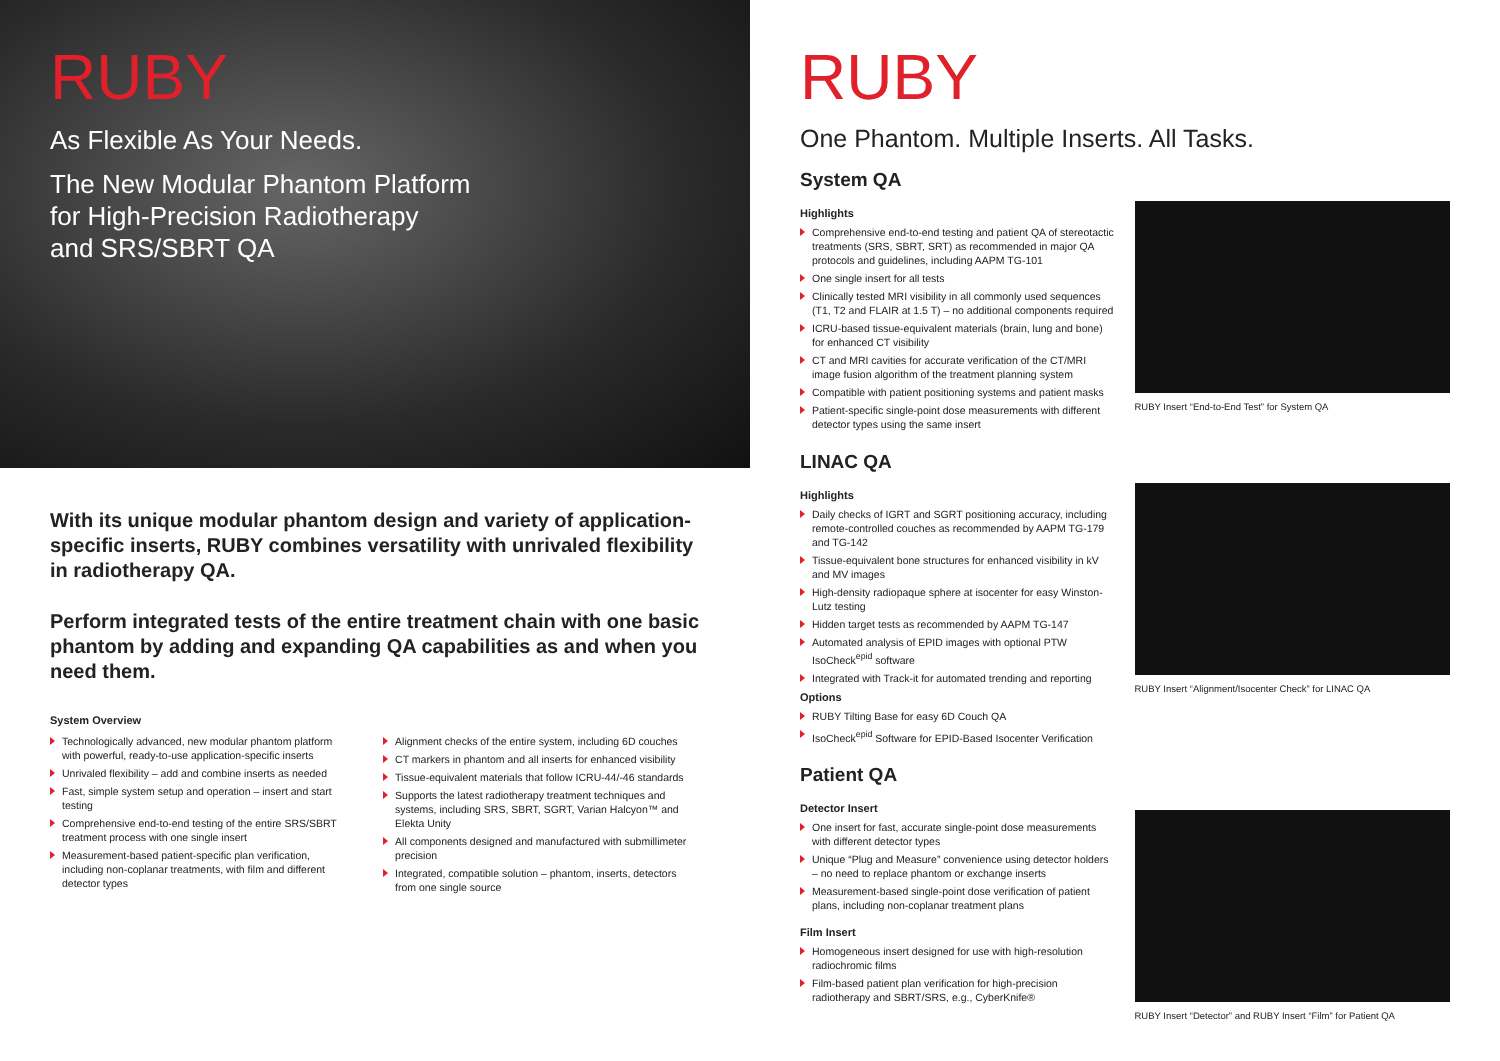RUBY
As Flexible As Your Needs.
The New Modular Phantom Platform
for High-Precision Radiotherapy
and SRS/SBRT QA
With its unique modular phantom design and variety of application-specific inserts, RUBY combines versatility with unrivaled flexibility in radiotherapy QA.
Perform integrated tests of the entire treatment chain with one basic phantom by adding and expanding QA capabilities as and when you need them.
System Overview
Technologically advanced, new modular phantom platform with powerful, ready-to-use application-specific inserts
Unrivaled flexibility – add and combine inserts as needed
Fast, simple system setup and operation – insert and start testing
Comprehensive end-to-end testing of the entire SRS/SBRT treatment process with one single insert
Measurement-based patient-specific plan verification, including non-coplanar treatments, with film and different detector types
Alignment checks of the entire system, including 6D couches
CT markers in phantom and all inserts for enhanced visibility
Tissue-equivalent materials that follow ICRU-44/-46 standards
Supports the latest radiotherapy treatment techniques and systems, including SRS, SBRT, SGRT, Varian Halcyon™ and Elekta Unity
All components designed and manufactured with submillimeter precision
Integrated, compatible solution – phantom, inserts, detectors from one single source
RUBY
One Phantom. Multiple Inserts. All Tasks.
System QA
Highlights
Comprehensive end-to-end testing and patient QA of stereotactic treatments (SRS, SBRT, SRT) as recommended in major QA protocols and guidelines, including AAPM TG-101
One single insert for all tests
Clinically tested MRI visibility in all commonly used sequences (T1, T2 and FLAIR at 1.5 T) – no additional components required
ICRU-based tissue-equivalent materials (brain, lung and bone) for enhanced CT visibility
CT and MRI cavities for accurate verification of the CT/MRI image fusion algorithm of the treatment planning system
Compatible with patient positioning systems and patient masks
Patient-specific single-point dose measurements with different detector types using the same insert
RUBY Insert “End-to-End Test” for System QA
LINAC QA
Highlights
Daily checks of IGRT and SGRT positioning accuracy, including remote-controlled couches as recommended by AAPM TG-179 and TG-142
Tissue-equivalent bone structures for enhanced visibility in kV and MV images
High-density radiopaque sphere at isocenter for easy Winston-Lutz testing
Hidden target tests as recommended by AAPM TG-147
Automated analysis of EPID images with optional PTW IsoCheck<sup>epid</sup> software
Integrated with Track-it for automated trending and reporting
Options
RUBY Tilting Base for easy 6D Couch QA
IsoCheck<sup>epid</sup> Software for EPID-Based Isocenter Verification
RUBY Insert “Alignment/Isocenter Check” for LINAC QA
Patient QA
Detector Insert
One insert for fast, accurate single-point dose measurements with different detector types
Unique “Plug and Measure” convenience using detector holders – no need to replace phantom or exchange inserts
Measurement-based single-point dose verification of patient plans, including non-coplanar treatment plans
Film Insert
Homogeneous insert designed for use with high-resolution radiochromic films
Film-based patient plan verification for high-precision radiotherapy and SBRT/SRS, e.g., CyberKnife®
RUBY Insert “Detector” and RUBY Insert “Film” for Patient QA